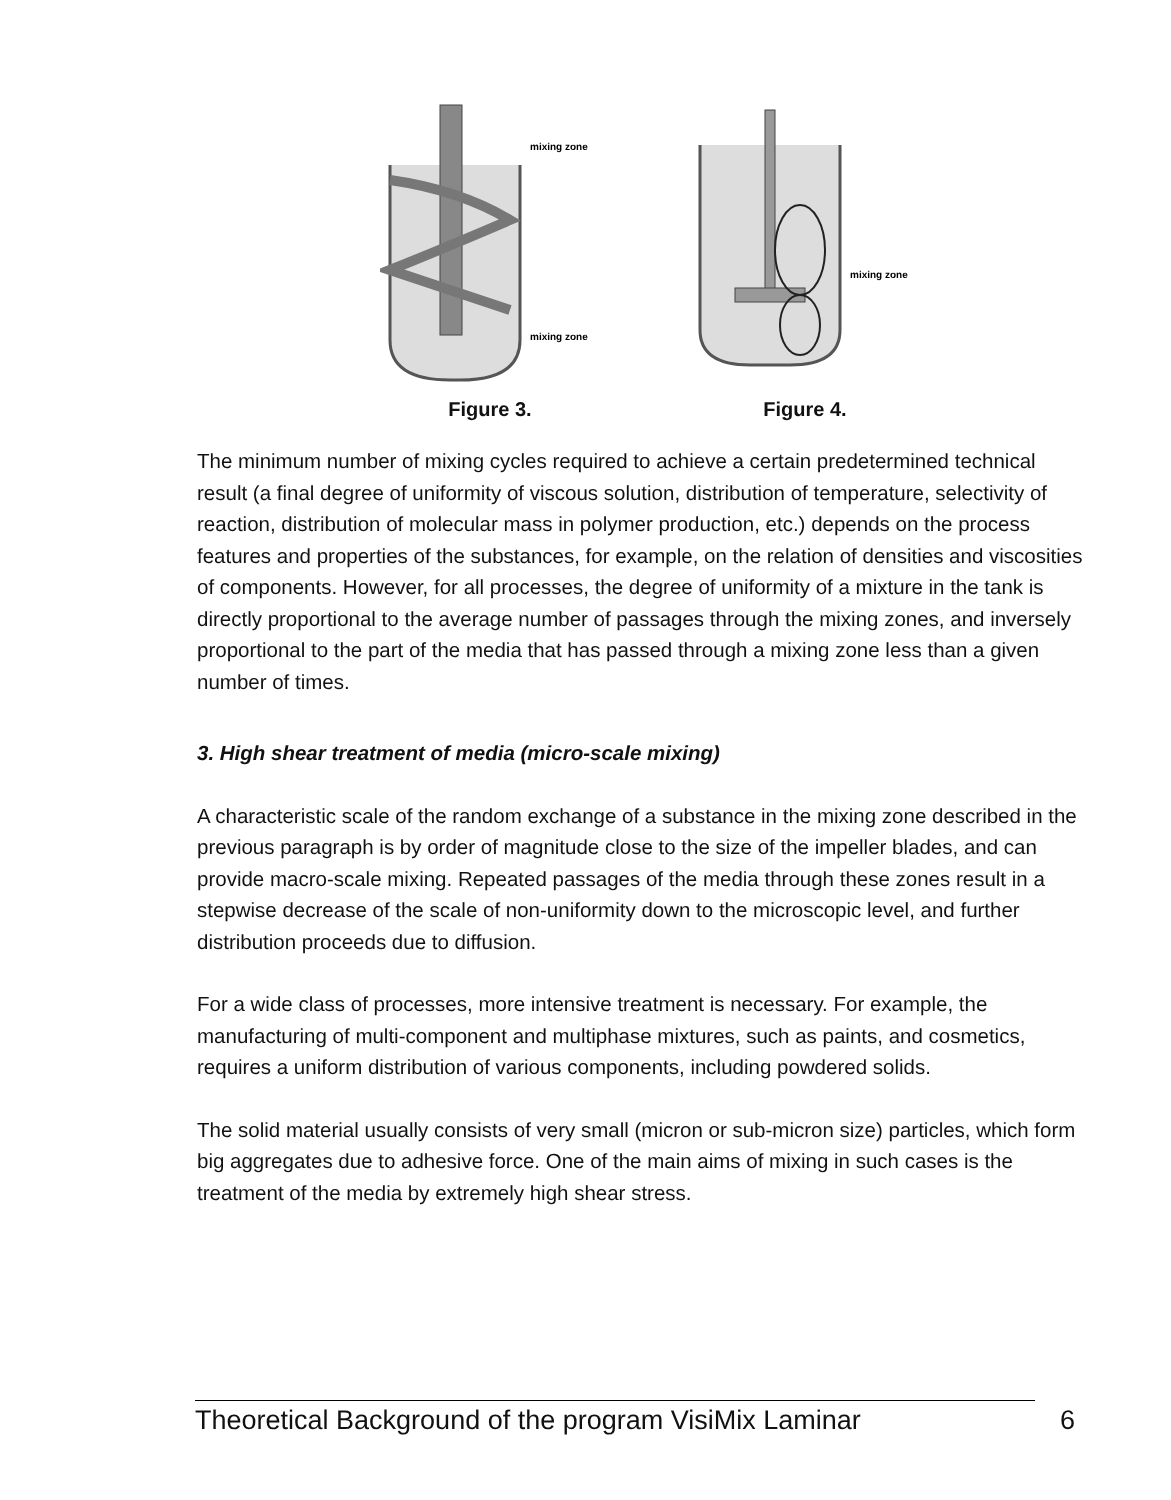mixing zone
mixing zone
Figure 3.
mixing zone
Figure 4.
The minimum number of mixing cycles required to achieve a certain predetermined technical result (a final degree of uniformity of viscous solution, distribution of temperature, selectivity of reaction, distribution of molecular mass in polymer production, etc.) depends on the process features and properties of the substances, for example, on the relation of densities and viscosities of components. However, for all processes, the degree of uniformity of a mixture in the tank is directly proportional to the average number of passages through the mixing zones, and inversely proportional to the part of the media that has passed through a mixing zone less than a given number of times.
3. High shear treatment of media (micro-scale mixing)
A characteristic scale of the random exchange of a substance in the mixing zone described in the previous paragraph is by order of magnitude close to the size of the impeller blades, and can provide macro-scale mixing. Repeated passages of the media through these zones result in a stepwise decrease of the scale of non-uniformity down to the microscopic level, and further distribution proceeds due to diffusion.
For a wide class of processes, more intensive treatment is necessary. For example, the manufacturing of multi-component and multiphase mixtures, such as paints, and cosmetics, requires a uniform distribution of various components, including powdered solids.
The solid material usually consists of very small (micron or sub-micron size) particles, which form big aggregates due to adhesive force. One of the main aims of mixing in such cases is the treatment of the media by extremely high shear stress.
Theoretical Background of the program VisiMix Laminar 6